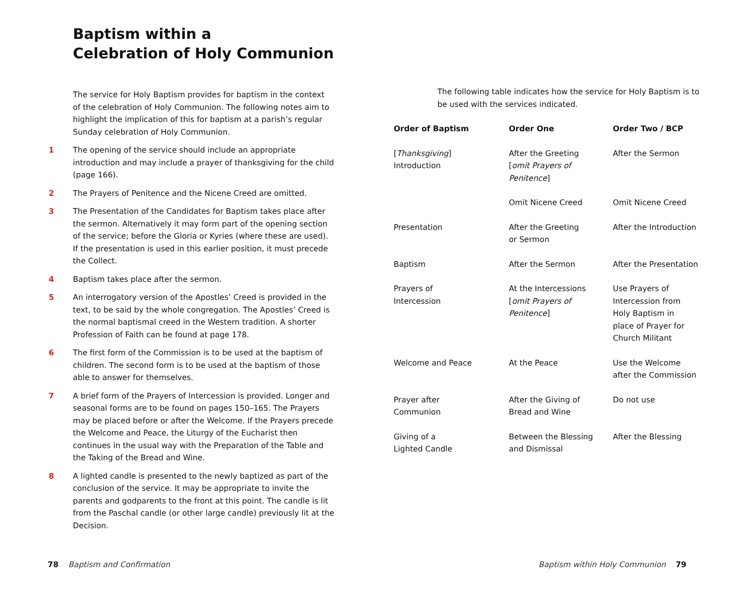Baptism within a
Celebration of Holy Communion
The service for Holy Baptism provides for baptism in the context of the celebration of Holy Communion. The following notes aim to highlight the implication of this for baptism at a parish’s regular Sunday celebration of Holy Communion.
1 The opening of the service should include an appropriate introduction and may include a prayer of thanksgiving for the child (page 166).
2 The Prayers of Penitence and the Nicene Creed are omitted.
3 The Presentation of the Candidates for Baptism takes place after the sermon. Alternatively it may form part of the opening section of the service; before the Gloria or Kyries (where these are used). If the presentation is used in this earlier position, it must precede the Collect.
4 Baptism takes place after the sermon.
5 An interrogatory version of the Apostles’ Creed is provided in the text, to be said by the whole congregation. The Apostles’ Creed is the normal baptismal creed in the Western tradition. A shorter Profession of Faith can be found at page 178.
6 The first form of the Commission is to be used at the baptism of children. The second form is to be used at the baptism of those able to answer for themselves.
7 A brief form of the Prayers of Intercession is provided. Longer and seasonal forms are to be found on pages 150–165. The Prayers may be placed before or after the Welcome. If the Prayers precede the Welcome and Peace, the Liturgy of the Eucharist then continues in the usual way with the Preparation of the Table and the Taking of the Bread and Wine.
8 A lighted candle is presented to the newly baptized as part of the conclusion of the service. It may be appropriate to invite the parents and godparents to the front at this point. The candle is lit from the Paschal candle (or other large candle) previously lit at the Decision.
The following table indicates how the service for Holy Baptism is to be used with the services indicated.
| Order of Baptism | Order One | Order Two / BCP |
| --- | --- | --- |
| [ Thanksgiving ] Introduction | After the Greeting [ omit Prayers of Penitence ] | After the Sermon |
| | Omit Nicene Creed | Omit Nicene Creed |
| Presentation | After the Greeting or Sermon | After the Introduction |
| Baptism | After the Sermon | After the Presentation |
| Prayers of Intercession | At the Intercessions [ omit Prayers of Penitence ] | Use Prayers of Intercession from Holy Baptism in place of Prayer for Church Militant |
| Welcome and Peace | At the Peace | Use the Welcome after the Commission |
| Prayer after Communion | After the Giving of Bread and Wine | Do not use |
| Giving of a Lighted Candle | Between the Blessing and Dismissal | After the Blessing |
78 Baptism and Confirmation
Baptism within Holy Communion 79